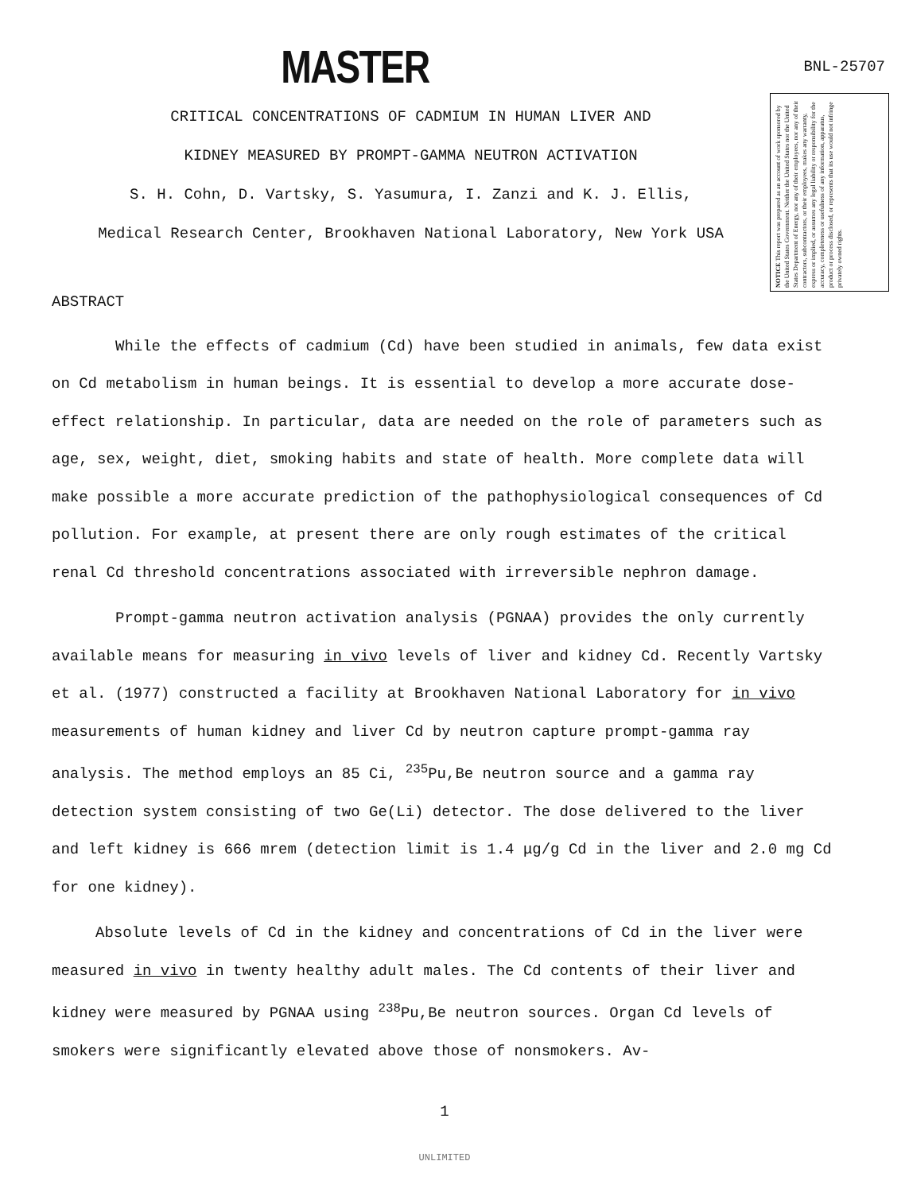MASTER
BNL-25707
CRITICAL CONCENTRATIONS OF CADMIUM IN HUMAN LIVER AND
KIDNEY MEASURED BY PROMPT-GAMMA NEUTRON ACTIVATION
S. H. Cohn, D. Vartsky, S. Yasumura, I. Zanzi and K. J. Ellis,
Medical Research Center, Brookhaven National Laboratory, New York USA
NOTICE This report was prepared as an account of work sponsored by the United States Government. Neither the United States nor the United States Department of Energy, nor any of their employees, nor any of their contractors, subcontractors, or their employees, makes any warranty, express or implied, or assumes any legal liability or responsibility for the accuracy, completeness or usefulness of any information, apparatus, product or process disclosed, or represents that its use would not infringe privately owned rights.
ABSTRACT
While the effects of cadmium (Cd) have been studied in animals, few data exist on Cd metabolism in human beings. It is essential to develop a more accurate dose-effect relationship. In particular, data are needed on the role of parameters such as age, sex, weight, diet, smoking habits and state of health. More complete data will make possible a more accurate prediction of the pathophysiological consequences of Cd pollution. For example, at present there are only rough estimates of the critical renal Cd threshold concentrations associated with irreversible nephron damage.
Prompt-gamma neutron activation analysis (PGNAA) provides the only currently available means for measuring in vivo levels of liver and kidney Cd. Recently Vartsky et al. (1977) constructed a facility at Brookhaven National Laboratory for in vivo measurements of human kidney and liver Cd by neutron capture prompt-gamma ray analysis. The method employs an 85 Ci, <sup>235</sup>Pu,Be neutron source and a gamma ray detection system consisting of two Ge(Li) detector. The dose delivered to the liver and left kidney is 666 mrem (detection limit is 1.4 μg/g Cd in the liver and 2.0 mg Cd for one kidney).
Absolute levels of Cd in the kidney and concentrations of Cd in the liver were measured in vivo in twenty healthy adult males. The Cd contents of their liver and kidney were measured by PGNAA using <sup>238</sup>Pu,Be neutron sources. Organ Cd levels of smokers were significantly elevated above those of nonsmokers. Av-
1
UNLIMITED